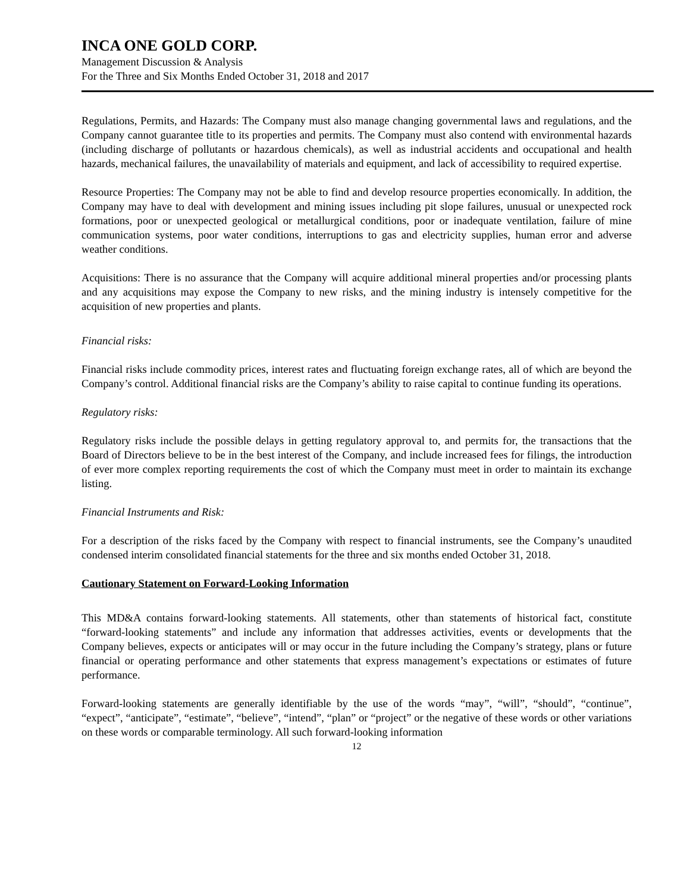INCA ONE GOLD CORP.
Management Discussion & Analysis
For the Three and Six Months Ended October 31, 2018 and 2017
Regulations, Permits, and Hazards: The Company must also manage changing governmental laws and regulations, and the Company cannot guarantee title to its properties and permits. The Company must also contend with environmental hazards (including discharge of pollutants or hazardous chemicals), as well as industrial accidents and occupational and health hazards, mechanical failures, the unavailability of materials and equipment, and lack of accessibility to required expertise.
Resource Properties: The Company may not be able to find and develop resource properties economically. In addition, the Company may have to deal with development and mining issues including pit slope failures, unusual or unexpected rock formations, poor or unexpected geological or metallurgical conditions, poor or inadequate ventilation, failure of mine communication systems, poor water conditions, interruptions to gas and electricity supplies, human error and adverse weather conditions.
Acquisitions: There is no assurance that the Company will acquire additional mineral properties and/or processing plants and any acquisitions may expose the Company to new risks, and the mining industry is intensely competitive for the acquisition of new properties and plants.
Financial risks:
Financial risks include commodity prices, interest rates and fluctuating foreign exchange rates, all of which are beyond the Company’s control. Additional financial risks are the Company’s ability to raise capital to continue funding its operations.
Regulatory risks:
Regulatory risks include the possible delays in getting regulatory approval to, and permits for, the transactions that the Board of Directors believe to be in the best interest of the Company, and include increased fees for filings, the introduction of ever more complex reporting requirements the cost of which the Company must meet in order to maintain its exchange listing.
Financial Instruments and Risk:
For a description of the risks faced by the Company with respect to financial instruments, see the Company’s unaudited condensed interim consolidated financial statements for the three and six months ended October 31, 2018.
Cautionary Statement on Forward-Looking Information
This MD&A contains forward-looking statements. All statements, other than statements of historical fact, constitute “forward-looking statements” and include any information that addresses activities, events or developments that the Company believes, expects or anticipates will or may occur in the future including the Company’s strategy, plans or future financial or operating performance and other statements that express management’s expectations or estimates of future performance.
Forward-looking statements are generally identifiable by the use of the words “may”, “will”, “should”, “continue”, “expect”, “anticipate”, “estimate”, “believe”, “intend”, “plan” or “project” or the negative of these words or other variations on these words or comparable terminology. All such forward-looking information
12